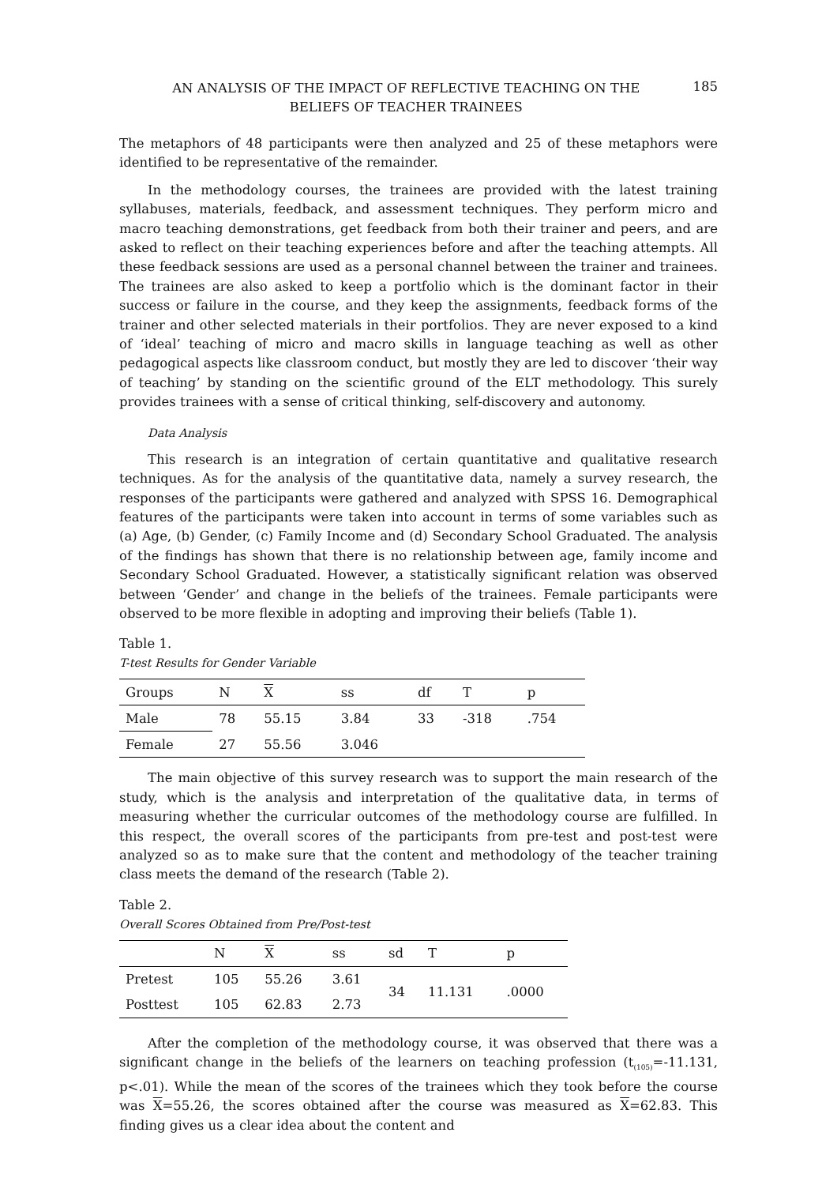AN ANALYSIS OF THE IMPACT OF REFLECTIVE TEACHING ON THE
BELIEFS OF TEACHER TRAINEES
185
The metaphors of 48 participants were then analyzed and 25 of these metaphors were identified to be representative of the remainder.
In the methodology courses, the trainees are provided with the latest training syllabuses, materials, feedback, and assessment techniques. They perform micro and macro teaching demonstrations, get feedback from both their trainer and peers, and are asked to reflect on their teaching experiences before and after the teaching attempts. All these feedback sessions are used as a personal channel between the trainer and trainees. The trainees are also asked to keep a portfolio which is the dominant factor in their success or failure in the course, and they keep the assignments, feedback forms of the trainer and other selected materials in their portfolios. They are never exposed to a kind of ‘ideal’ teaching of micro and macro skills in language teaching as well as other pedagogical aspects like classroom conduct, but mostly they are led to discover ‘their way of teaching’ by standing on the scientific ground of the ELT methodology. This surely provides trainees with a sense of critical thinking, self-discovery and autonomy.
Data Analysis
This research is an integration of certain quantitative and qualitative research techniques. As for the analysis of the quantitative data, namely a survey research, the responses of the participants were gathered and analyzed with SPSS 16. Demographical features of the participants were taken into account in terms of some variables such as (a) Age, (b) Gender, (c) Family Income and (d) Secondary School Graduated. The analysis of the findings has shown that there is no relationship between age, family income and Secondary School Graduated. However, a statistically significant relation was observed between ‘Gender’ and change in the beliefs of the trainees. Female participants were observed to be more flexible in adopting and improving their beliefs (Table 1).
Table 1.
T-test Results for Gender Variable
| Groups | N | X | ss | df | T | p |
| --- | --- | --- | --- | --- | --- | --- |
| Male | 78 | 55.15 | 3.84 | 33 | -318 | .754 |
| Female | 27 | 55.56 | 3.046 | | | |
The main objective of this survey research was to support the main research of the study, which is the analysis and interpretation of the qualitative data, in terms of measuring whether the curricular outcomes of the methodology course are fulfilled. In this respect, the overall scores of the participants from pre-test and post-test were analyzed so as to make sure that the content and methodology of the teacher training class meets the demand of the research (Table 2).
Table 2.
Overall Scores Obtained from Pre/Post-test
| | N | X | ss | sd | T | p |
| --- | --- | --- | --- | --- | --- | --- |
| Pretest | 105 | 55.26 | 3.61 | 34 | 11.131 | .0000 |
| Posttest | 105 | 62.83 | 2.73 | | | |
After the completion of the methodology course, it was observed that there was a significant change in the beliefs of the learners on teaching profession (t<sub>(105)</sub>=-11.131, p<.01). While the mean of the scores of the trainees which they took before the course was X=55.26, the scores obtained after the course was measured as X=62.83. This finding gives us a clear idea about the content and